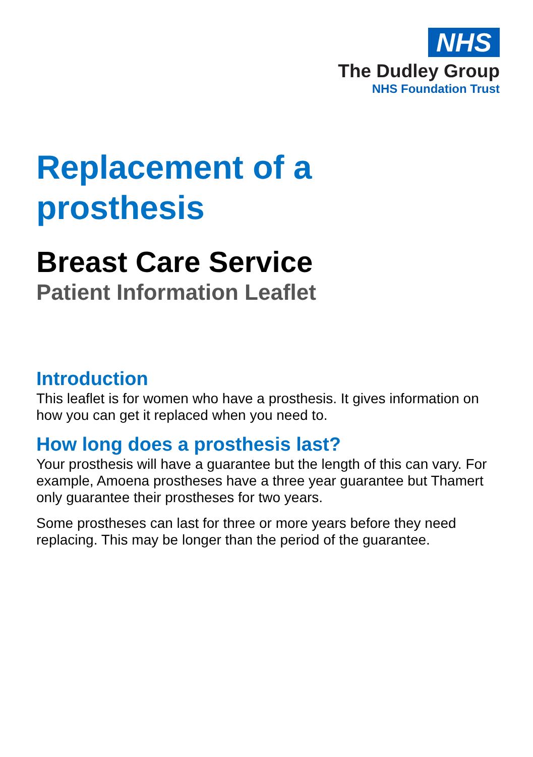NHS
The Dudley Group
NHS Foundation Trust
Replacement of a
prosthesis
Breast Care Service
Patient Information Leaflet
Introduction
This leaflet is for women who have a prosthesis. It gives information on how you can get it replaced when you need to.
How long does a prosthesis last?
Your prosthesis will have a guarantee but the length of this can vary. For example, Amoena prostheses have a three year guarantee but Thamert only guarantee their prostheses for two years.
Some prostheses can last for three or more years before they need replacing. This may be longer than the period of the guarantee.